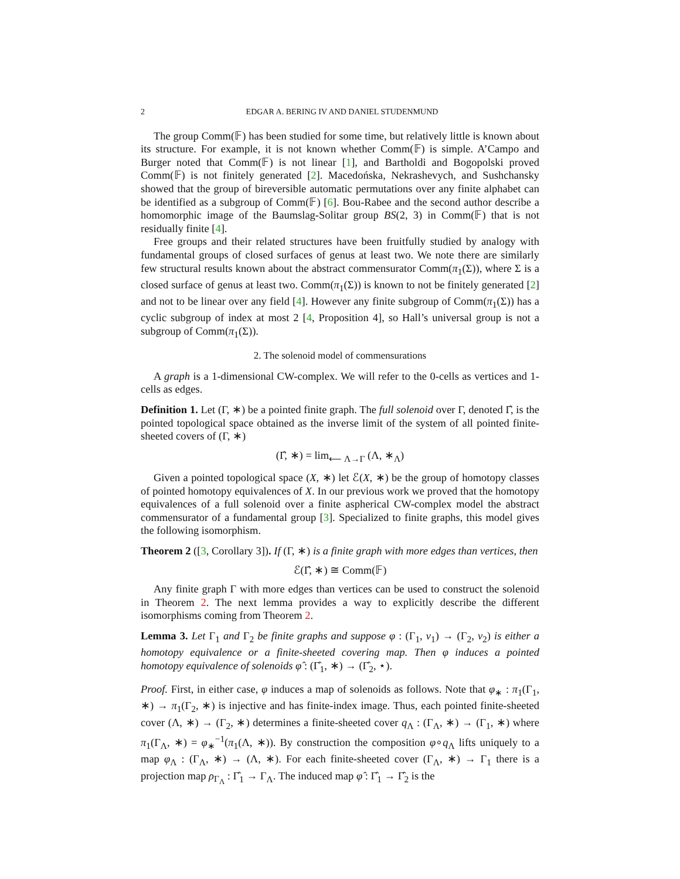2 EDGAR A. BERING IV AND DANIEL STUDENMUND
The group Comm(𝔽) has been studied for some time, but relatively little is known about its structure. For example, it is not known whether Comm(𝔽) is simple. A’Campo and Burger noted that Comm(𝔽) is not linear [1], and Bartholdi and Bogopolski proved Comm(𝔽) is not finitely generated [2]. Macedońska, Nekrashevych, and Sushchansky showed that the group of bireversible automatic permutations over any finite alphabet can be identified as a subgroup of Comm(𝔽) [6]. Bou-Rabee and the second author describe a homomorphic image of the Baumslag-Solitar group BS(2, 3) in Comm(𝔽) that is not residually finite [4].
Free groups and their related structures have been fruitfully studied by analogy with fundamental groups of closed surfaces of genus at least two. We note there are similarly few structural results known about the abstract commensurator Comm(π<sub>1</sub>(Σ)), where Σ is a closed surface of genus at least two. Comm(π<sub>1</sub>(Σ)) is known to not be finitely generated [2] and not to be linear over any field [4]. However any finite subgroup of Comm(π<sub>1</sub>(Σ)) has a cyclic subgroup of index at most 2 [4, Proposition 4], so Hall’s universal group is not a subgroup of Comm(π<sub>1</sub>(Σ)).
2. The solenoid model of commensurations
A graph is a 1-dimensional CW-complex. We will refer to the 0-cells as vertices and 1-cells as edges.
Definition 1. Let (Γ, ∗) be a pointed finite graph. The full solenoid over Γ, denoted Γ̂, is the pointed topological space obtained as the inverse limit of the system of all pointed finite-sheeted covers of (Γ, ∗)
(Γ̂, ∗) = lim<sub>⟵ Λ→Γ</sub> (Λ, ∗<sub>Λ</sub>)
Given a pointed topological space (X, ∗) let ℰ(X, ∗) be the group of homotopy classes of pointed homotopy equivalences of X. In our previous work we proved that the homotopy equivalences of a full solenoid over a finite aspherical CW-complex model the abstract commensurator of a fundamental group [3]. Specialized to finite graphs, this model gives the following isomorphism.
Theorem 2 ([3, Corollary 3]). If (Γ, ∗) is a finite graph with more edges than vertices, then
ℰ(Γ̂, ∗) ≅ Comm(𝔽)
Any finite graph Γ with more edges than vertices can be used to construct the solenoid in Theorem 2. The next lemma provides a way to explicitly describe the different isomorphisms coming from Theorem 2.
Lemma 3. Let Γ<sub>1</sub> and Γ<sub>2</sub> be finite graphs and suppose φ : (Γ<sub>1</sub>, v<sub>1</sub>) → (Γ<sub>2</sub>, v<sub>2</sub>) is either a homotopy equivalence or a finite-sheeted covering map. Then φ induces a pointed homotopy equivalence of solenoids φ̂ : (Γ̂<sub>1</sub>, ∗) → (Γ̂<sub>2</sub>, ⋆).
Proof. First, in either case, φ induces a map of solenoids as follows. Note that φ<sub>∗</sub> : π<sub>1</sub>(Γ<sub>1</sub>, ∗) → π<sub>1</sub>(Γ<sub>2</sub>, ∗) is injective and has finite-index image. Thus, each pointed finite-sheeted cover (Λ, ∗) → (Γ<sub>2</sub>, ∗) determines a finite-sheeted cover q<sub>Λ</sub> : (Γ<sub>Λ</sub>, ∗) → (Γ<sub>1</sub>, ∗) where π<sub>1</sub>(Γ<sub>Λ</sub>, ∗) = φ<sub>∗</sub><sup>−1</sup>(π<sub>1</sub>(Λ, ∗)). By construction the composition φ∘q<sub>Λ</sub> lifts uniquely to a map φ<sub>Λ</sub> : (Γ<sub>Λ</sub>, ∗) → (Λ, ∗). For each finite-sheeted cover (Γ<sub>Λ</sub>, ∗) → Γ<sub>1</sub> there is a projection map ρ<sub>Γ<sub>Λ</sub></sub> : Γ̂<sub>1</sub> → Γ<sub>Λ</sub>. The induced map φ̂ : Γ̂<sub>1</sub> → Γ̂<sub>2</sub> is the